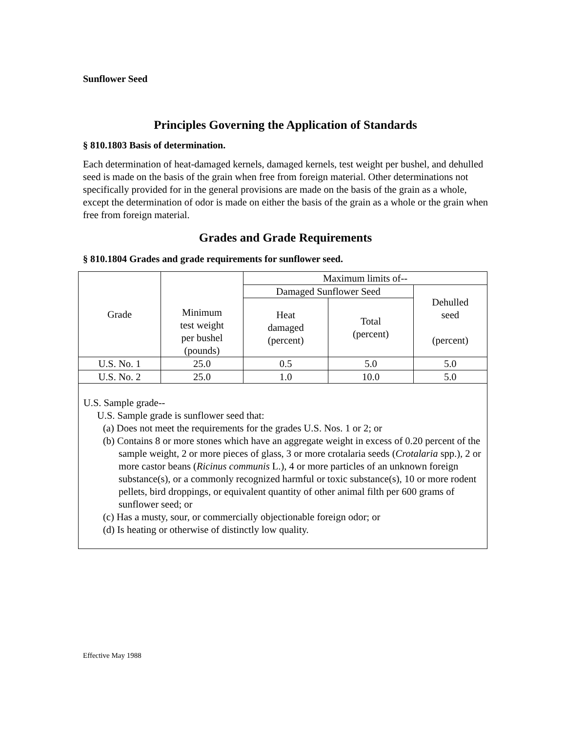Sunflower Seed
Principles Governing the Application of Standards
§ 810.1803 Basis of determination.
Each determination of heat-damaged kernels, damaged kernels, test weight per bushel, and dehulled seed is made on the basis of the grain when free from foreign material. Other determinations not specifically provided for in the general provisions are made on the basis of the grain as a whole, except the determination of odor is made on either the basis of the grain as a whole or the grain when free from foreign material.
Grades and Grade Requirements
§ 810.1804 Grades and grade requirements for sunflower seed.
| Grade | Minimum test weight per bushel (pounds) | Maximum limits of-- | | |
| | | Damaged Sunflower Seed | | Dehulled seed (percent) |
| | | Heat damaged (percent) | Total (percent) | |
| U.S. No. 1 | 25.0 | 0.5 | 5.0 | 5.0 |
| U.S. No. 2 | 25.0 | 1.0 | 10.0 | 5.0 |
| U.S. Sample grade-- U.S. Sample grade is sunflower seed that: (a) Does not meet the requirements for the grades U.S. Nos. 1 or 2; or (b) Contains 8 or more stones which have an aggregate weight in excess of 0.20 percent of the sample weight, 2 or more pieces of glass, 3 or more crotalaria seeds ( Crotalaria spp.), 2 or more castor beans ( Ricinus communis L.), 4 or more particles of an unknown foreign substance(s), or a commonly recognized harmful or toxic substance(s), 10 or more rodent pellets, bird droppings, or equivalent quantity of other animal filth per 600 grams of sunflower seed; or (c) Has a musty, sour, or commercially objectionable foreign odor; or (d) Is heating or otherwise of distinctly low quality. | | | | |
Effective May 1988